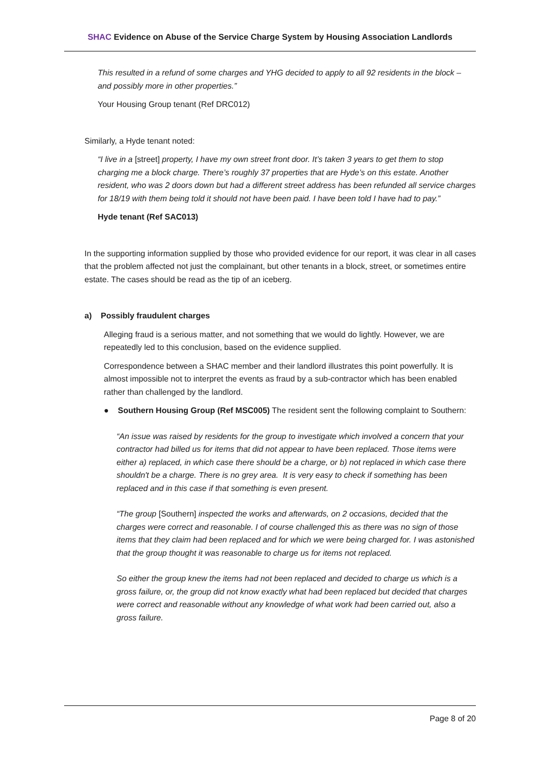SHAC Evidence on Abuse of the Service Charge System by Housing Association Landlords
This resulted in a refund of some charges and YHG decided to apply to all 92 residents in the block – and possibly more in other properties.”
Your Housing Group tenant (Ref DRC012)
Similarly, a Hyde tenant noted:
“I live in a [street] property, I have my own street front door. It’s taken 3 years to get them to stop charging me a block charge. There’s roughly 37 properties that are Hyde’s on this estate. Another resident, who was 2 doors down but had a different street address has been refunded all service charges for 18/19 with them being told it should not have been paid. I have been told I have had to pay.”
Hyde tenant (Ref SAC013)
In the supporting information supplied by those who provided evidence for our report, it was clear in all cases that the problem affected not just the complainant, but other tenants in a block, street, or sometimes entire estate. The cases should be read as the tip of an iceberg.
a) Possibly fraudulent charges
Alleging fraud is a serious matter, and not something that we would do lightly. However, we are repeatedly led to this conclusion, based on the evidence supplied.
Correspondence between a SHAC member and their landlord illustrates this point powerfully. It is almost impossible not to interpret the events as fraud by a sub-contractor which has been enabled rather than challenged by the landlord.
● Southern Housing Group (Ref MSC005) The resident sent the following complaint to Southern:
“An issue was raised by residents for the group to investigate which involved a concern that your contractor had billed us for items that did not appear to have been replaced. Those items were either a) replaced, in which case there should be a charge, or b) not replaced in which case there shouldn't be a charge. There is no grey area. It is very easy to check if something has been replaced and in this case if that something is even present.
“The group [Southern] inspected the works and afterwards, on 2 occasions, decided that the charges were correct and reasonable. I of course challenged this as there was no sign of those items that they claim had been replaced and for which we were being charged for. I was astonished that the group thought it was reasonable to charge us for items not replaced.
So either the group knew the items had not been replaced and decided to charge us which is a gross failure, or, the group did not know exactly what had been replaced but decided that charges were correct and reasonable without any knowledge of what work had been carried out, also a gross failure.
Page 8 of 20